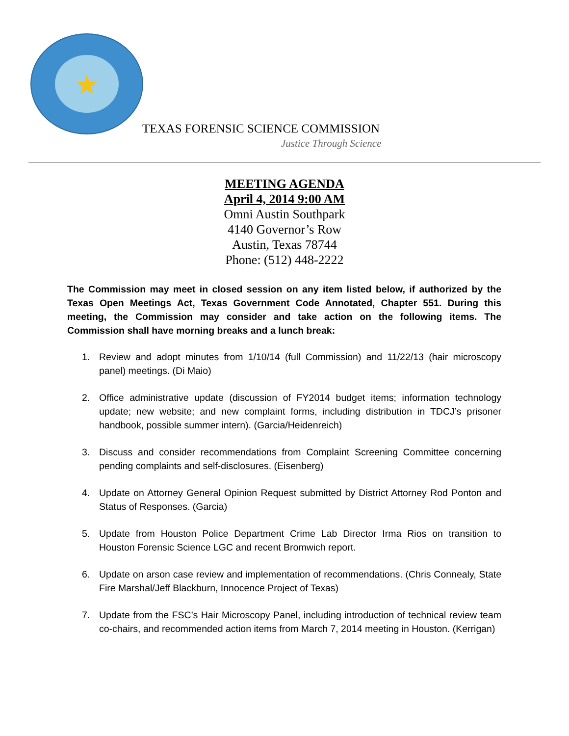★
TEXAS FORENSIC SCIENCE COMMISSION
Justice Through Science
MEETING AGENDA
April 4, 2014 9:00 AM
Omni Austin Southpark
4140 Governor’s Row
Austin, Texas 78744
Phone: (512) 448-2222
The Commission may meet in closed session on any item listed below, if authorized by the Texas Open Meetings Act, Texas Government Code Annotated, Chapter 551. During this meeting, the Commission may consider and take action on the following items. The Commission shall have morning breaks and a lunch break:
1. Review and adopt minutes from 1/10/14 (full Commission) and 11/22/13 (hair microscopy panel) meetings. (Di Maio)
2. Office administrative update (discussion of FY2014 budget items; information technology update; new website; and new complaint forms, including distribution in TDCJ’s prisoner handbook, possible summer intern). (Garcia/Heidenreich)
3. Discuss and consider recommendations from Complaint Screening Committee concerning pending complaints and self-disclosures. (Eisenberg)
4. Update on Attorney General Opinion Request submitted by District Attorney Rod Ponton and Status of Responses. (Garcia)
5. Update from Houston Police Department Crime Lab Director Irma Rios on transition to Houston Forensic Science LGC and recent Bromwich report.
6. Update on arson case review and implementation of recommendations. (Chris Connealy, State Fire Marshal/Jeff Blackburn, Innocence Project of Texas)
7. Update from the FSC’s Hair Microscopy Panel, including introduction of technical review team co-chairs, and recommended action items from March 7, 2014 meeting in Houston. (Kerrigan)